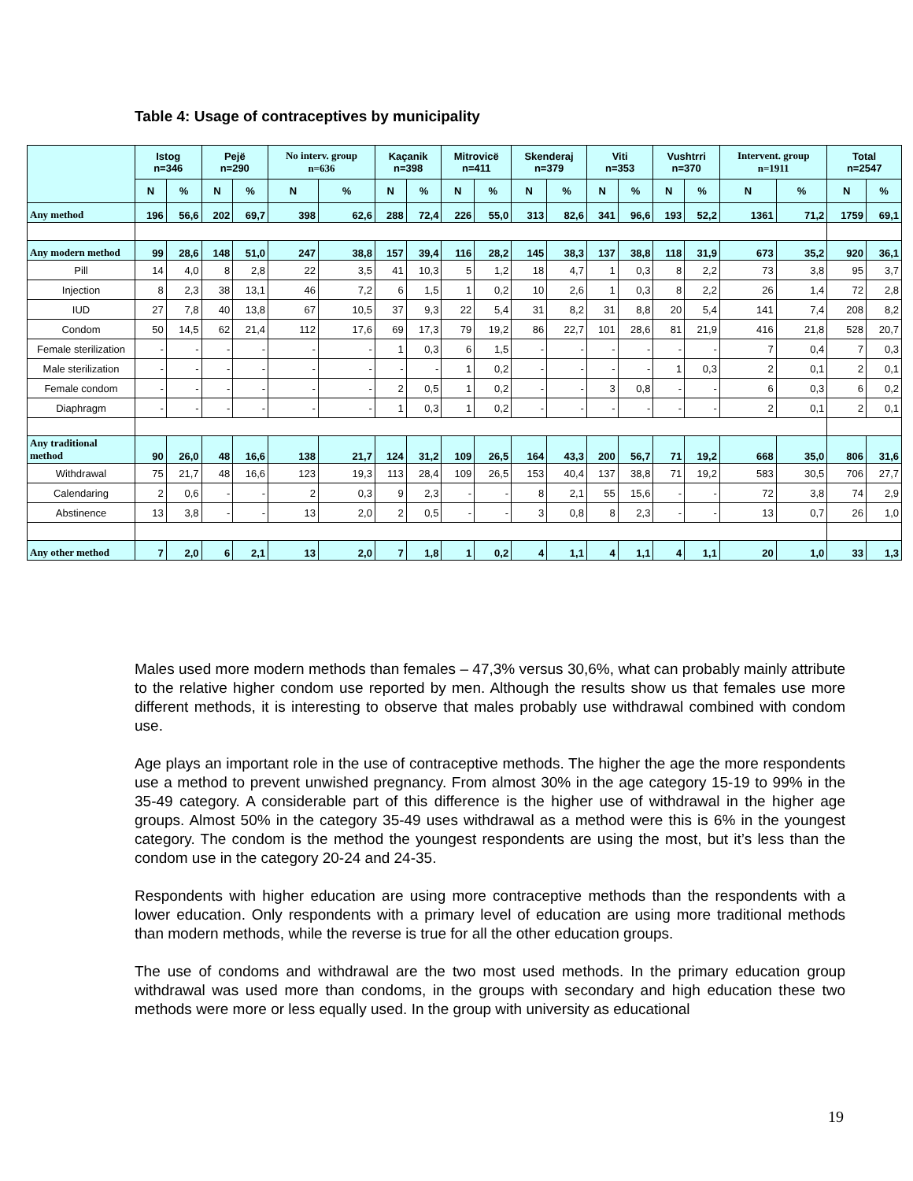Table 4: Usage of contraceptives by municipality
| | Istog n=346 | | Pejë n=290 | | No interv. group n=636 | | Kaçanik n=398 | | Mitrovicë n=411 | | Skenderaj n=379 | | Viti n=353 | | Vushtrri n=370 | | Intervent. group n=1911 | | Total n=2547 | |
| --- | --- | --- | --- | --- | --- | --- | --- | --- | --- | --- | --- | --- | --- | --- | --- | --- | --- | --- | --- | --- |
| | N | % | N | % | N | % | N | % | N | % | N | % | N | % | N | % | N | % | N | % |
| Any method | 196 | 56,6 | 202 | 69,7 | 398 | 62,6 | 288 | 72,4 | 226 | 55,0 | 313 | 82,6 | 341 | 96,6 | 193 | 52,2 | 1361 | 71,2 | 1759 | 69,1 |
| Any modern method | 99 | 28,6 | 148 | 51,0 | 247 | 38,8 | 157 | 39,4 | 116 | 28,2 | 145 | 38,3 | 137 | 38,8 | 118 | 31,9 | 673 | 35,2 | 920 | 36,1 |
| Pill | 14 | 4,0 | 8 | 2,8 | 22 | 3,5 | 41 | 10,3 | 5 | 1,2 | 18 | 4,7 | 1 | 0,3 | 8 | 2,2 | 73 | 3,8 | 95 | 3,7 |
| Injection | 8 | 2,3 | 38 | 13,1 | 46 | 7,2 | 6 | 1,5 | 1 | 0,2 | 10 | 2,6 | 1 | 0,3 | 8 | 2,2 | 26 | 1,4 | 72 | 2,8 |
| IUD | 27 | 7,8 | 40 | 13,8 | 67 | 10,5 | 37 | 9,3 | 22 | 5,4 | 31 | 8,2 | 31 | 8,8 | 20 | 5,4 | 141 | 7,4 | 208 | 8,2 |
| Condom | 50 | 14,5 | 62 | 21,4 | 112 | 17,6 | 69 | 17,3 | 79 | 19,2 | 86 | 22,7 | 101 | 28,6 | 81 | 21,9 | 416 | 21,8 | 528 | 20,7 |
| Female sterilization | - | - | - | - | - | - | 1 | 0,3 | 6 | 1,5 | - | - | - | - | - | - | 7 | 0,4 | 7 | 0,3 |
| Male sterilization | - | - | - | - | - | - | - | - | 1 | 0,2 | - | - | - | - | 1 | 0,3 | 2 | 0,1 | 2 | 0,1 |
| Female condom | - | - | - | - | - | - | 2 | 0,5 | 1 | 0,2 | - | - | 3 | 0,8 | - | - | 6 | 0,3 | 6 | 0,2 |
| Diaphragm | - | - | - | - | - | - | 1 | 0,3 | 1 | 0,2 | - | - | - | - | - | - | 2 | 0,1 | 2 | 0,1 |
| Any traditional method | 90 | 26,0 | 48 | 16,6 | 138 | 21,7 | 124 | 31,2 | 109 | 26,5 | 164 | 43,3 | 200 | 56,7 | 71 | 19,2 | 668 | 35,0 | 806 | 31,6 |
| Withdrawal | 75 | 21,7 | 48 | 16,6 | 123 | 19,3 | 113 | 28,4 | 109 | 26,5 | 153 | 40,4 | 137 | 38,8 | 71 | 19,2 | 583 | 30,5 | 706 | 27,7 |
| Calendaring | 2 | 0,6 | - | - | 2 | 0,3 | 9 | 2,3 | - | - | 8 | 2,1 | 55 | 15,6 | - | - | 72 | 3,8 | 74 | 2,9 |
| Abstinence | 13 | 3,8 | - | - | 13 | 2,0 | 2 | 0,5 | - | - | 3 | 0,8 | 8 | 2,3 | - | - | 13 | 0,7 | 26 | 1,0 |
| Any other method | 7 | 2,0 | 6 | 2,1 | 13 | 2,0 | 7 | 1,8 | 1 | 0,2 | 4 | 1,1 | 4 | 1,1 | 4 | 1,1 | 20 | 1,0 | 33 | 1,3 |
Males used more modern methods than females – 47,3% versus 30,6%, what can probably mainly attribute to the relative higher condom use reported by men. Although the results show us that females use more different methods, it is interesting to observe that males probably use withdrawal combined with condom use.
Age plays an important role in the use of contraceptive methods. The higher the age the more respondents use a method to prevent unwished pregnancy. From almost 30% in the age category 15-19 to 99% in the 35-49 category. A considerable part of this difference is the higher use of withdrawal in the higher age groups. Almost 50% in the category 35-49 uses withdrawal as a method were this is 6% in the youngest category. The condom is the method the youngest respondents are using the most, but it’s less than the condom use in the category 20-24 and 24-35.
Respondents with higher education are using more contraceptive methods than the respondents with a lower education. Only respondents with a primary level of education are using more traditional methods than modern methods, while the reverse is true for all the other education groups.
The use of condoms and withdrawal are the two most used methods. In the primary education group withdrawal was used more than condoms, in the groups with secondary and high education these two methods were more or less equally used. In the group with university as educational
19